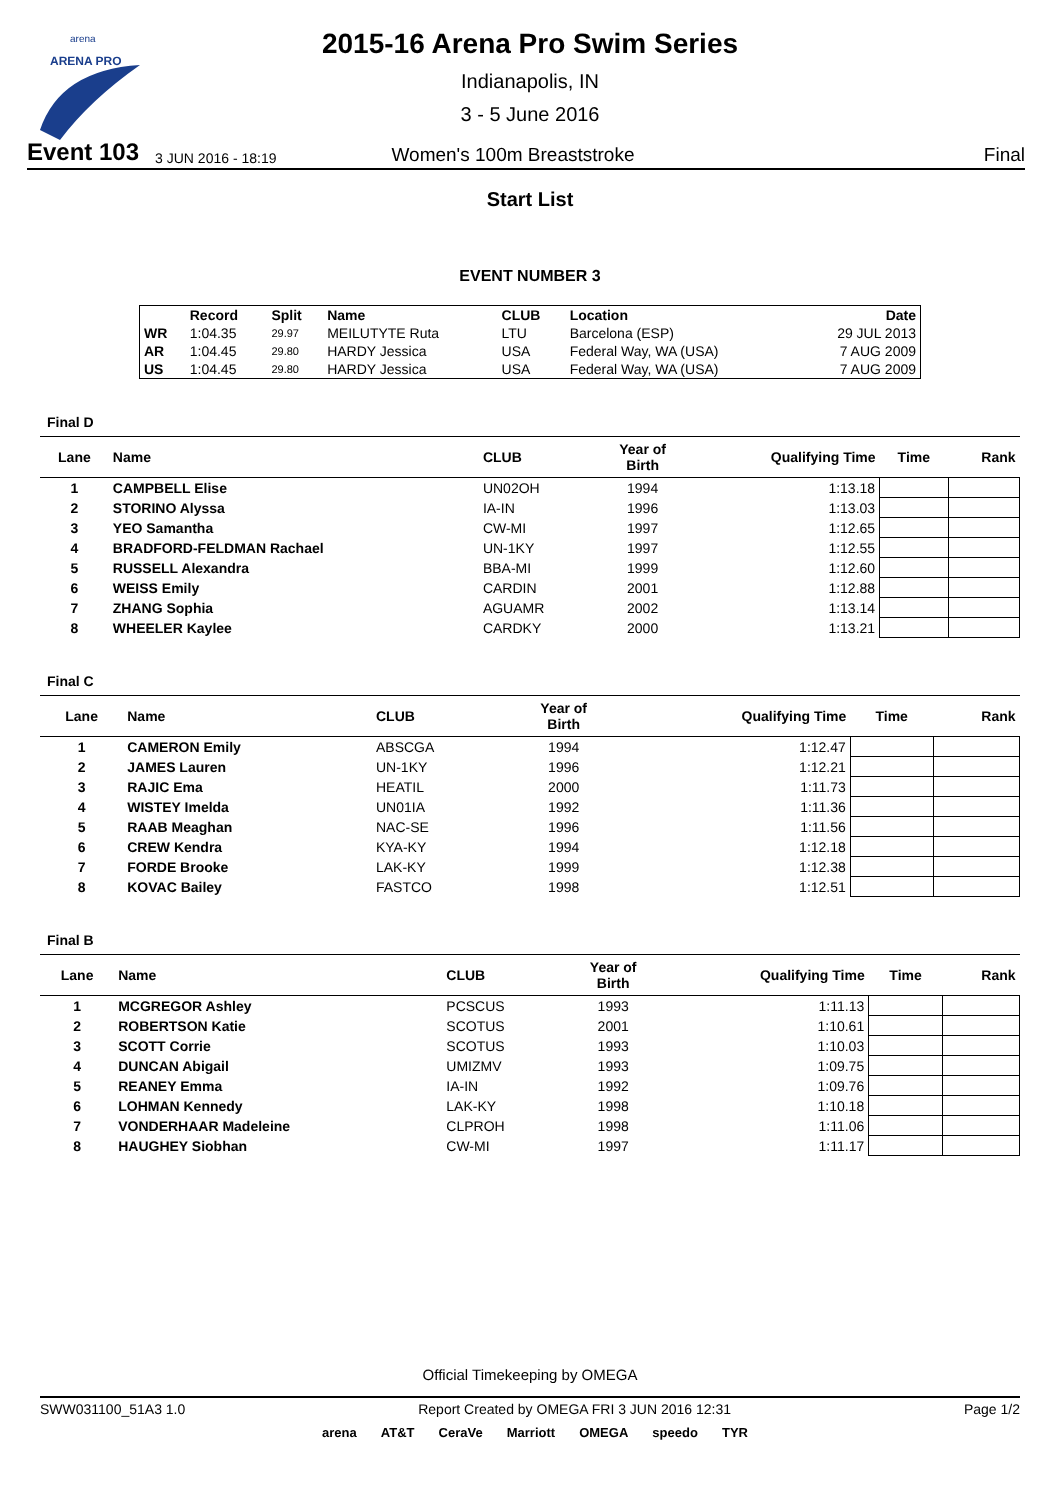arena
ARENA PRO
2015-16 Arena Pro Swim Series
Indianapolis, IN
3 - 5 June 2016
Event 103 3 JUN 2016 - 18:19 Women's 100m Breaststroke Final
Start List
EVENT NUMBER 3
| | Record | Split | Name | CLUB | Location | Date |
| --- | --- | --- | --- | --- | --- | --- |
| WR | 1:04.35 | 29.97 | MEILUTYTE Ruta | LTU | Barcelona (ESP) | 29 JUL 2013 |
| AR | 1:04.45 | 29.80 | HARDY Jessica | USA | Federal Way, WA (USA) | 7 AUG 2009 |
| US | 1:04.45 | 29.80 | HARDY Jessica | USA | Federal Way, WA (USA) | 7 AUG 2009 |
Final D
| Lane | Name | CLUB | Year of Birth | Qualifying Time | Time | Rank |
| --- | --- | --- | --- | --- | --- | --- |
| 1 | CAMPBELL Elise | UN02OH | 1994 | 1:13.18 | | |
| 2 | STORINO Alyssa | IA-IN | 1996 | 1:13.03 | | |
| 3 | YEO Samantha | CW-MI | 1997 | 1:12.65 | | |
| 4 | BRADFORD-FELDMAN Rachael | UN-1KY | 1997 | 1:12.55 | | |
| 5 | RUSSELL Alexandra | BBA-MI | 1999 | 1:12.60 | | |
| 6 | WEISS Emily | CARDIN | 2001 | 1:12.88 | | |
| 7 | ZHANG Sophia | AGUAMR | 2002 | 1:13.14 | | |
| 8 | WHEELER Kaylee | CARDKY | 2000 | 1:13.21 | | |
Final C
| Lane | Name | CLUB | Year of Birth | Qualifying Time | Time | Rank |
| --- | --- | --- | --- | --- | --- | --- |
| 1 | CAMERON Emily | ABSCGA | 1994 | 1:12.47 | | |
| 2 | JAMES Lauren | UN-1KY | 1996 | 1:12.21 | | |
| 3 | RAJIC Ema | HEATIL | 2000 | 1:11.73 | | |
| 4 | WISTEY Imelda | UN01IA | 1992 | 1:11.36 | | |
| 5 | RAAB Meaghan | NAC-SE | 1996 | 1:11.56 | | |
| 6 | CREW Kendra | KYA-KY | 1994 | 1:12.18 | | |
| 7 | FORDE Brooke | LAK-KY | 1999 | 1:12.38 | | |
| 8 | KOVAC Bailey | FASTCO | 1998 | 1:12.51 | | |
Final B
| Lane | Name | CLUB | Year of Birth | Qualifying Time | Time | Rank |
| --- | --- | --- | --- | --- | --- | --- |
| 1 | MCGREGOR Ashley | PCSCUS | 1993 | 1:11.13 | | |
| 2 | ROBERTSON Katie | SCOTUS | 2001 | 1:10.61 | | |
| 3 | SCOTT Corrie | SCOTUS | 1993 | 1:10.03 | | |
| 4 | DUNCAN Abigail | UMIZMV | 1993 | 1:09.75 | | |
| 5 | REANEY Emma | IA-IN | 1992 | 1:09.76 | | |
| 6 | LOHMAN Kennedy | LAK-KY | 1998 | 1:10.18 | | |
| 7 | VONDERHAAR Madeleine | CLPROH | 1998 | 1:11.06 | | |
| 8 | HAUGHEY Siobhan | CW-MI | 1997 | 1:11.17 | | |
Official Timekeeping by OMEGA
SWW031100_51A3 1.0 Report Created by OMEGA FRI 3 JUN 2016 12:31 Page 1/2
arena AT&T CeraVe Marriott OMEGA speedo TYR